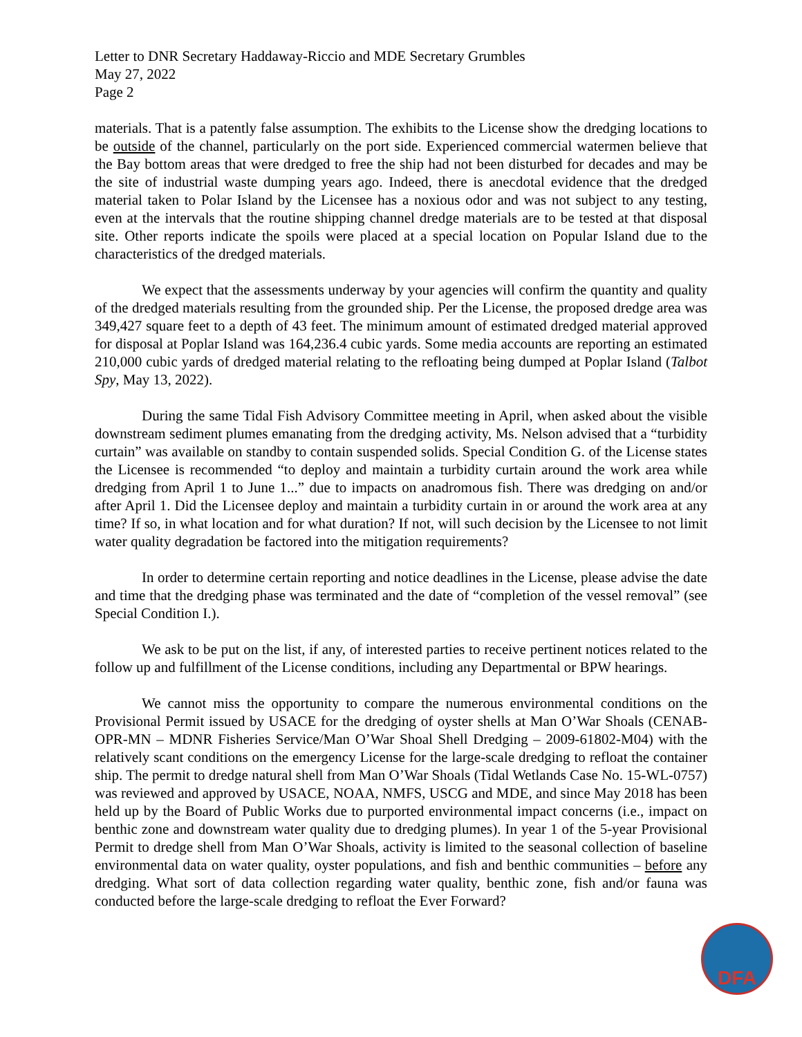Letter to DNR Secretary Haddaway-Riccio and MDE Secretary Grumbles
May 27, 2022
Page 2
materials. That is a patently false assumption. The exhibits to the License show the dredging locations to be outside of the channel, particularly on the port side. Experienced commercial watermen believe that the Bay bottom areas that were dredged to free the ship had not been disturbed for decades and may be the site of industrial waste dumping years ago. Indeed, there is anecdotal evidence that the dredged material taken to Polar Island by the Licensee has a noxious odor and was not subject to any testing, even at the intervals that the routine shipping channel dredge materials are to be tested at that disposal site. Other reports indicate the spoils were placed at a special location on Popular Island due to the characteristics of the dredged materials.
We expect that the assessments underway by your agencies will confirm the quantity and quality of the dredged materials resulting from the grounded ship. Per the License, the proposed dredge area was 349,427 square feet to a depth of 43 feet. The minimum amount of estimated dredged material approved for disposal at Poplar Island was 164,236.4 cubic yards. Some media accounts are reporting an estimated 210,000 cubic yards of dredged material relating to the refloating being dumped at Poplar Island (Talbot Spy, May 13, 2022).
During the same Tidal Fish Advisory Committee meeting in April, when asked about the visible downstream sediment plumes emanating from the dredging activity, Ms. Nelson advised that a “turbidity curtain” was available on standby to contain suspended solids. Special Condition G. of the License states the Licensee is recommended “to deploy and maintain a turbidity curtain around the work area while dredging from April 1 to June 1...” due to impacts on anadromous fish. There was dredging on and/or after April 1. Did the Licensee deploy and maintain a turbidity curtain in or around the work area at any time? If so, in what location and for what duration? If not, will such decision by the Licensee to not limit water quality degradation be factored into the mitigation requirements?
In order to determine certain reporting and notice deadlines in the License, please advise the date and time that the dredging phase was terminated and the date of “completion of the vessel removal” (see Special Condition I.).
We ask to be put on the list, if any, of interested parties to receive pertinent notices related to the follow up and fulfillment of the License conditions, including any Departmental or BPW hearings.
We cannot miss the opportunity to compare the numerous environmental conditions on the Provisional Permit issued by USACE for the dredging of oyster shells at Man O’War Shoals (CENAB-OPR-MN – MDNR Fisheries Service/Man O’War Shoal Shell Dredging – 2009-61802-M04) with the relatively scant conditions on the emergency License for the large-scale dredging to refloat the container ship. The permit to dredge natural shell from Man O’War Shoals (Tidal Wetlands Case No. 15-WL-0757) was reviewed and approved by USACE, NOAA, NMFS, USCG and MDE, and since May 2018 has been held up by the Board of Public Works due to purported environmental impact concerns (i.e., impact on benthic zone and downstream water quality due to dredging plumes). In year 1 of the 5-year Provisional Permit to dredge shell from Man O’War Shoals, activity is limited to the seasonal collection of baseline environmental data on water quality, oyster populations, and fish and benthic communities – before any dredging. What sort of data collection regarding water quality, benthic zone, fish and/or fauna was conducted before the large-scale dredging to refloat the Ever Forward?
DFA